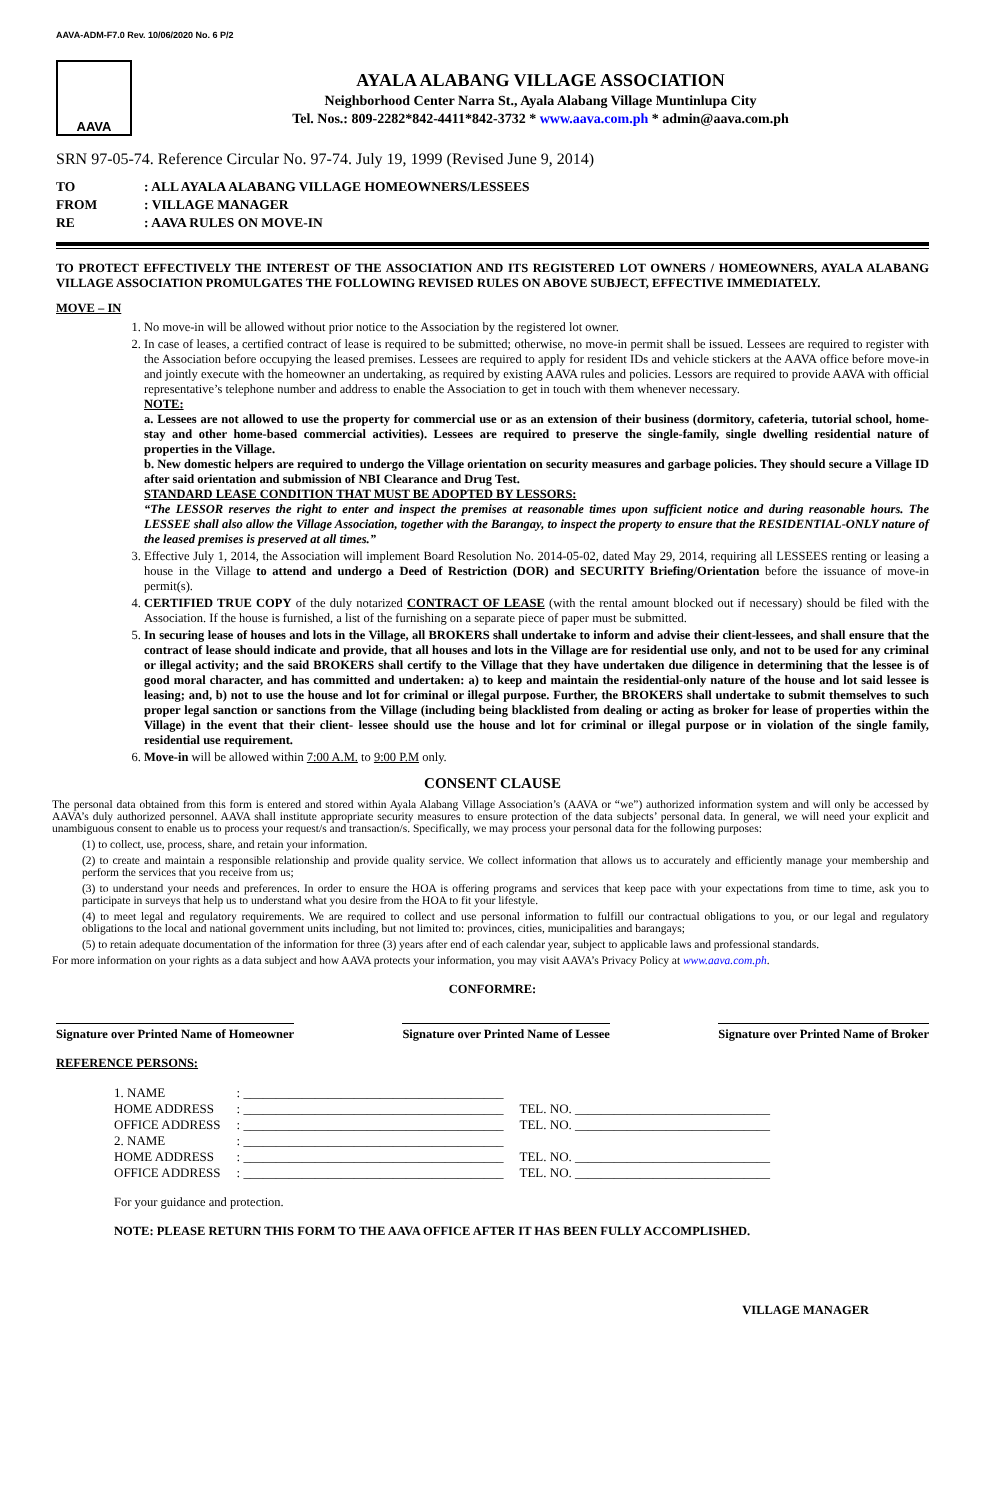AAVA-ADM-F7.0 Rev. 10/06/2020 No. 6 P/2
AAVA
AYALA ALABANG VILLAGE ASSOCIATION
Neighborhood Center Narra St., Ayala Alabang Village Muntinlupa City
Tel. Nos.: 809-2282*842-4411*842-3732 * www.aava.com.ph * admin@aava.com.ph
SRN 97-05-74. Reference Circular No. 97-74. July 19, 1999 (Revised June 9, 2014)
| TO | : ALL AYALA ALABANG VILLAGE HOMEOWNERS/LESSEES |
| FROM | : VILLAGE MANAGER |
| RE | : AAVA RULES ON MOVE-IN |
TO PROTECT EFFECTIVELY THE INTEREST OF THE ASSOCIATION AND ITS REGISTERED LOT OWNERS / HOMEOWNERS, AYALA ALABANG VILLAGE ASSOCIATION PROMULGATES THE FOLLOWING REVISED RULES ON ABOVE SUBJECT, EFFECTIVE IMMEDIATELY.
MOVE – IN
1. No move-in will be allowed without prior notice to the Association by the registered lot owner.
2. In case of leases, a certified contract of lease is required to be submitted; otherwise, no move-in permit shall be issued. Lessees are required to register with the Association before occupying the leased premises. Lessees are required to apply for resident IDs and vehicle stickers at the AAVA office before move-in and jointly execute with the homeowner an undertaking, as required by existing AAVA rules and policies. Lessors are required to provide AAVA with official representative’s telephone number and address to enable the Association to get in touch with them whenever necessary.
NOTE:
a. Lessees are not allowed to use the property for commercial use or as an extension of their business (dormitory, cafeteria, tutorial school, home-stay and other home-based commercial activities). Lessees are required to preserve the single-family, single dwelling residential nature of properties in the Village.
b. New domestic helpers are required to undergo the Village orientation on security measures and garbage policies. They should secure a Village ID after said orientation and submission of NBI Clearance and Drug Test.
STANDARD LEASE CONDITION THAT MUST BE ADOPTED BY LESSORS:
“The LESSOR reserves the right to enter and inspect the premises at reasonable times upon sufficient notice and during reasonable hours. The LESSEE shall also allow the Village Association, together with the Barangay, to inspect the property to ensure that the RESIDENTIAL-ONLY nature of the leased premises is preserved at all times.”
3. Effective July 1, 2014, the Association will implement Board Resolution No. 2014-05-02, dated May 29, 2014, requiring all LESSEES renting or leasing a house in the Village to attend and undergo a Deed of Restriction (DOR) and SECURITY Briefing/Orientation before the issuance of move-in permit(s).
4. CERTIFIED TRUE COPY of the duly notarized CONTRACT OF LEASE (with the rental amount blocked out if necessary) should be filed with the Association. If the house is furnished, a list of the furnishing on a separate piece of paper must be submitted.
5. In securing lease of houses and lots in the Village, all BROKERS shall undertake to inform and advise their client-lessees, and shall ensure that the contract of lease should indicate and provide, that all houses and lots in the Village are for residential use only, and not to be used for any criminal or illegal activity; and the said BROKERS shall certify to the Village that they have undertaken due diligence in determining that the lessee is of good moral character, and has committed and undertaken: a) to keep and maintain the residential-only nature of the house and lot said lessee is leasing; and, b) not to use the house and lot for criminal or illegal purpose. Further, the BROKERS shall undertake to submit themselves to such proper legal sanction or sanctions from the Village (including being blacklisted from dealing or acting as broker for lease of properties within the Village) in the event that their client- lessee should use the house and lot for criminal or illegal purpose or in violation of the single family, residential use requirement.
6. Move-in will be allowed within 7:00 A.M. to 9:00 P.M only.
CONSENT CLAUSE
The personal data obtained from this form is entered and stored within Ayala Alabang Village Association’s (AAVA or “we”) authorized information system and will only be accessed by AAVA’s duly authorized personnel. AAVA shall institute appropriate security measures to ensure protection of the data subjects’ personal data. In general, we will need your explicit and unambiguous consent to enable us to process your request/s and transaction/s. Specifically, we may process your personal data for the following purposes:
(1) to collect, use, process, share, and retain your information.
(2) to create and maintain a responsible relationship and provide quality service. We collect information that allows us to accurately and efficiently manage your membership and perform the services that you receive from us;
(3) to understand your needs and preferences. In order to ensure the HOA is offering programs and services that keep pace with your expectations from time to time, ask you to participate in surveys that help us to understand what you desire from the HOA to fit your lifestyle.
(4) to meet legal and regulatory requirements. We are required to collect and use personal information to fulfill our contractual obligations to you, or our legal and regulatory obligations to the local and national government units including, but not limited to: provinces, cities, municipalities and barangays;
(5) to retain adequate documentation of the information for three (3) years after end of each calendar year, subject to applicable laws and professional standards.
For more information on your rights as a data subject and how AAVA protects your information, you may visit AAVA’s Privacy Policy at www.aava.com.ph.
CONFORMRE:
Signature over Printed Name of Homeowner
Signature over Printed Name of Lessee
Signature over Printed Name of Broker
REFERENCE PERSONS:
| 1. NAME | : ________________________________________ | |
| HOME ADDRESS | : ________________________________________ | TEL. NO. ______________________________ |
| OFFICE ADDRESS | : ________________________________________ | TEL. NO. ______________________________ |
| 2. NAME | : ________________________________________ | |
| HOME ADDRESS | : ________________________________________ | TEL. NO. ______________________________ |
| OFFICE ADDRESS | : ________________________________________ | TEL. NO. ______________________________ |
For your guidance and protection.
NOTE: PLEASE RETURN THIS FORM TO THE AAVA OFFICE AFTER IT HAS BEEN FULLY ACCOMPLISHED.
VILLAGE MANAGER